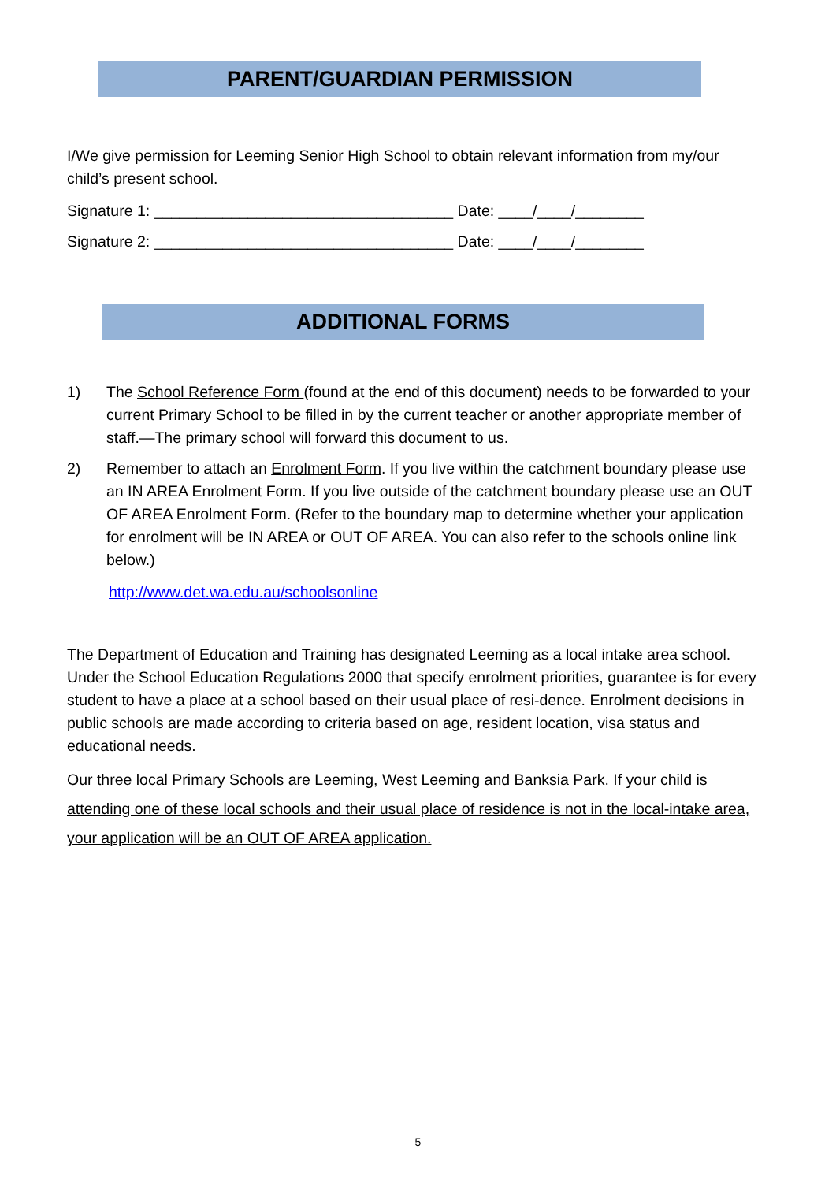PARENT/GUARDIAN PERMISSION
I/We give permission for Leeming Senior High School to obtain relevant information from my/our child’s present school.
Signature 1: ___________________________________ Date: ____/____/________
Signature 2: ___________________________________ Date: ____/____/________
ADDITIONAL FORMS
1) The School Reference Form (found at the end of this document) needs to be forwarded to your current Primary School to be filled in by the current teacher or another appropriate member of staff.—The primary school will forward this document to us.
2) Remember to attach an Enrolment Form. If you live within the catchment boundary please use an IN AREA Enrolment Form. If you live outside of the catchment boundary please use an OUT OF AREA Enrolment Form. (Refer to the boundary map to determine whether your application for enrolment will be IN AREA or OUT OF AREA. You can also refer to the schools online link below.)
http://www.det.wa.edu.au/schoolsonline
The Department of Education and Training has designated Leeming as a local intake area school. Under the School Education Regulations 2000 that specify enrolment priorities, guarantee is for every student to have a place at a school based on their usual place of resi-dence. Enrolment decisions in public schools are made according to criteria based on age, resident location, visa status and educational needs.
Our three local Primary Schools are Leeming, West Leeming and Banksia Park. If your child is attending one of these local schools and their usual place of residence is not in the local-intake area, your application will be an OUT OF AREA application.
5